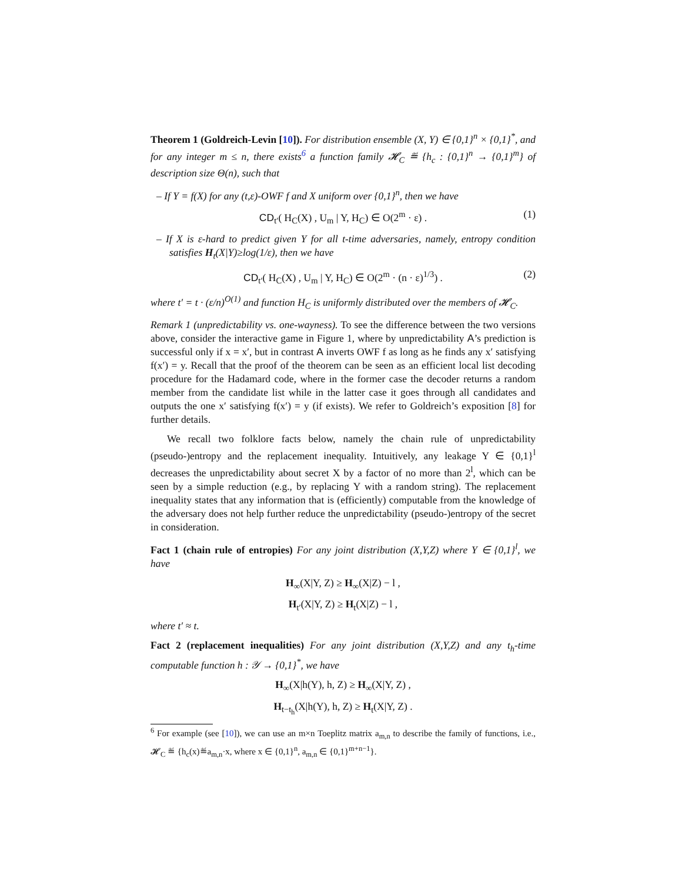Theorem 1 (Goldreich-Levin [10]). For distribution ensemble (X, Y) ∈ {0,1}<sup>n</sup> × {0,1}<sup>*</sup>, and for any integer m ≤ n, there exists<sup>6</sup> a function family 𝓗<sub>C</sub> ≝ {h<sub>c</sub> : {0,1}<sup>n</sup> → {0,1}<sup>m</sup>} of description size Θ(n), such that
– If Y = f(X) for any (t,ε)-OWF f and X uniform over {0,1}<sup>n</sup>, then we have
CD<sub>t′</sub>( H<sub>C</sub>(X) , U<sub>m</sub> | Y, H<sub>C</sub>) ∈ O(2<sup>m</sup> · ε) . (1)
– If X is ε-hard to predict given Y for all t-time adversaries, namely, entropy condition satisfies H<sub>t</sub>(X|Y)≥log(1/ε), then we have
CD<sub>t′</sub>( H<sub>C</sub>(X) , U<sub>m</sub> | Y, H<sub>C</sub>) ∈ O(2<sup>m</sup> · (n · ε)<sup>1/3</sup>) . (2)
where t′ = t · (ε/n)<sup>O(1)</sup> and function H<sub>C</sub> is uniformly distributed over the members of 𝓗<sub>C</sub>.
Remark 1 (unpredictability vs. one-wayness). To see the difference between the two versions above, consider the interactive game in Figure 1, where by unpredictability A’s prediction is successful only if x = x′, but in contrast A inverts OWF f as long as he finds any x′ satisfying f(x′) = y. Recall that the proof of the theorem can be seen as an efficient local list decoding procedure for the Hadamard code, where in the former case the decoder returns a random member from the candidate list while in the latter case it goes through all candidates and outputs the one x′ satisfying f(x′) = y (if exists). We refer to Goldreich’s exposition [8] for further details.
We recall two folklore facts below, namely the chain rule of unpredictability (pseudo-)entropy and the replacement inequality. Intuitively, any leakage Y ∈ {0,1}<sup>l</sup> decreases the unpredictability about secret X by a factor of no more than 2<sup>l</sup>, which can be seen by a simple reduction (e.g., by replacing Y with a random string). The replacement inequality states that any information that is (efficiently) computable from the knowledge of the adversary does not help further reduce the unpredictability (pseudo-)entropy of the secret in consideration.
Fact 1 (chain rule of entropies) For any joint distribution (X,Y,Z) where Y ∈ {0,1}<sup>l</sup>, we have
H<sub>∞</sub>(X|Y, Z) ≥ H<sub>∞</sub>(X|Z) − l ,
H<sub>t′</sub>(X|Y, Z) ≥ H<sub>t</sub>(X|Z) − l ,
where t′ ≈ t.
Fact 2 (replacement inequalities) For any joint distribution (X,Y,Z) and any t<sub>h</sub>-time computable function h : 𝒴 → {0,1}<sup>*</sup>, we have
H<sub>∞</sub>(X|h(Y), h, Z) ≥ H<sub>∞</sub>(X|Y, Z) ,
H<sub>t−t<sub>h</sub></sub>(X|h(Y), h, Z) ≥ H<sub>t</sub>(X|Y, Z) .
<sup>6</sup> For example (see [10]), we can use an m×n Toeplitz matrix a<sub>m,n</sub> to describe the family of functions, i.e., 𝓗<sub>C</sub> ≝ {h<sub>c</sub>(x)≝a<sub>m,n</sub>·x, where x ∈ {0,1}<sup>n</sup>, a<sub>m,n</sub> ∈ {0,1}<sup>m+n−1</sup>}.